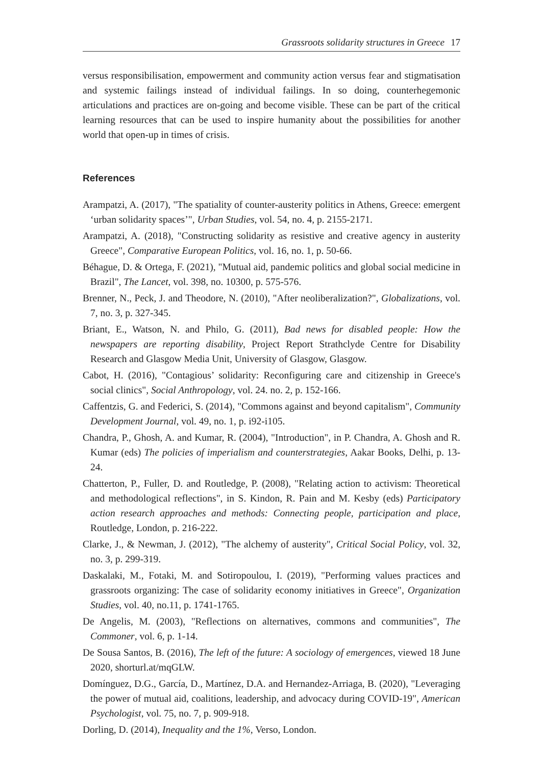Grassroots solidarity structures in Greece 17
versus responsibilisation, empowerment and community action versus fear and stigmatisation and systemic failings instead of individual failings. In so doing, counterhegemonic articulations and practices are on-going and become visible. These can be part of the critical learning resources that can be used to inspire humanity about the possibilities for another world that open-up in times of crisis.
References
Arampatzi, A. (2017), "The spatiality of counter-austerity politics in Athens, Greece: emergent ‘urban solidarity spaces’", Urban Studies, vol. 54, no. 4, p. 2155-2171.
Arampatzi, A. (2018), "Constructing solidarity as resistive and creative agency in austerity Greece", Comparative European Politics, vol. 16, no. 1, p. 50-66.
Béhague, D. & Ortega, F. (2021), "Mutual aid, pandemic politics and global social medicine in Brazil", The Lancet, vol. 398, no. 10300, p. 575-576.
Brenner, N., Peck, J. and Theodore, N. (2010), "After neoliberalization?", Globalizations, vol. 7, no. 3, p. 327-345.
Briant, E., Watson, N. and Philo, G. (2011), Bad news for disabled people: How the newspapers are reporting disability, Project Report Strathclyde Centre for Disability Research and Glasgow Media Unit, University of Glasgow, Glasgow.
Cabot, H. (2016), "Contagious’ solidarity: Reconfiguring care and citizenship in Greece's social clinics", Social Anthropology, vol. 24. no. 2, p. 152-166.
Caffentzis, G. and Federici, S. (2014), "Commons against and beyond capitalism", Community Development Journal, vol. 49, no. 1, p. i92-i105.
Chandra, P., Ghosh, A. and Kumar, R. (2004), "Introduction", in P. Chandra, A. Ghosh and R. Kumar (eds) The policies of imperialism and counterstrategies, Aakar Books, Delhi, p. 13-24.
Chatterton, P., Fuller, D. and Routledge, P. (2008), "Relating action to activism: Theoretical and methodological reflections", in S. Kindon, R. Pain and M. Kesby (eds) Participatory action research approaches and methods: Connecting people, participation and place, Routledge, London, p. 216-222.
Clarke, J., & Newman, J. (2012), "The alchemy of austerity", Critical Social Policy, vol. 32, no. 3, p. 299-319.
Daskalaki, M., Fotaki, M. and Sotiropoulou, I. (2019), "Performing values practices and grassroots organizing: The case of solidarity economy initiatives in Greece", Organization Studies, vol. 40, no.11, p. 1741-1765.
De Angelis, M. (2003), "Reflections on alternatives, commons and communities", The Commoner, vol. 6, p. 1-14.
De Sousa Santos, B. (2016), The left of the future: A sociology of emergences, viewed 18 June 2020, shorturl.at/mqGLW.
Domínguez, D.G., García, D., Martínez, D.A. and Hernandez-Arriaga, B. (2020), "Leveraging the power of mutual aid, coalitions, leadership, and advocacy during COVID-19", American Psychologist, vol. 75, no. 7, p. 909-918.
Dorling, D. (2014), Inequality and the 1%, Verso, London.